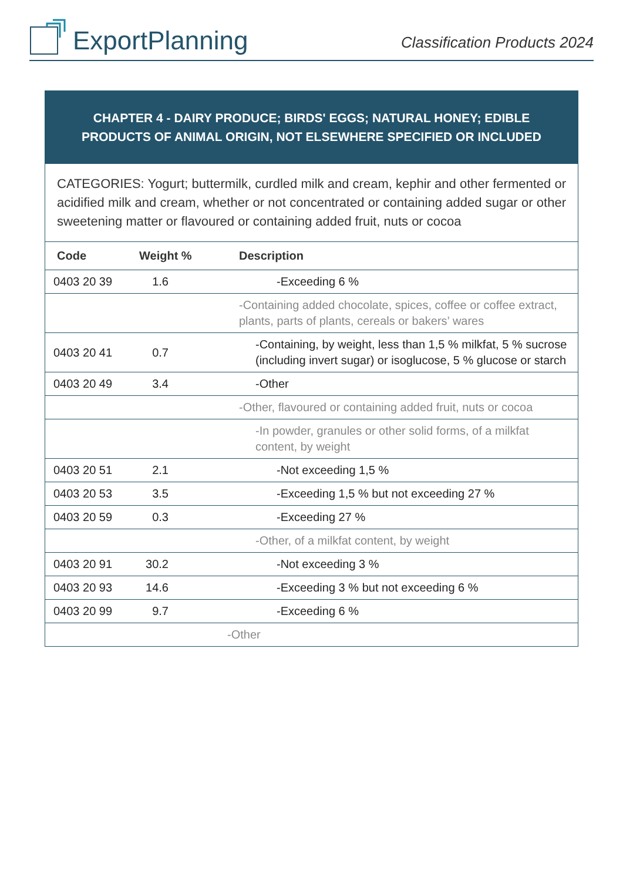ExportPlanning
Classification Products 2024
CHAPTER 4 - DAIRY PRODUCE; BIRDS' EGGS; NATURAL HONEY; EDIBLE PRODUCTS OF ANIMAL ORIGIN, NOT ELSEWHERE SPECIFIED OR INCLUDED
CATEGORIES: Yogurt; buttermilk, curdled milk and cream, kephir and other fermented or acidified milk and cream, whether or not concentrated or containing added sugar or other sweetening matter or flavoured or containing added fruit, nuts or cocoa
| Code | Weight % | Description |
| --- | --- | --- |
| 0403 20 39 | 1.6 | -Exceeding 6 % |
| | | -Containing added chocolate, spices, coffee or coffee extract, plants, parts of plants, cereals or bakers’ wares |
| 0403 20 41 | 0.7 | -Containing, by weight, less than 1,5 % milkfat, 5 % sucrose (including invert sugar) or isoglucose, 5 % glucose or starch |
| 0403 20 49 | 3.4 | -Other |
| | | -Other, flavoured or containing added fruit, nuts or cocoa |
| | | -In powder, granules or other solid forms, of a milkfat content, by weight |
| 0403 20 51 | 2.1 | -Not exceeding 1,5 % |
| 0403 20 53 | 3.5 | -Exceeding 1,5 % but not exceeding 27 % |
| 0403 20 59 | 0.3 | -Exceeding 27 % |
| | | -Other, of a milkfat content, by weight |
| 0403 20 91 | 30.2 | -Not exceeding 3 % |
| 0403 20 93 | 14.6 | -Exceeding 3 % but not exceeding 6 % |
| 0403 20 99 | 9.7 | -Exceeding 6 % |
| | | -Other |